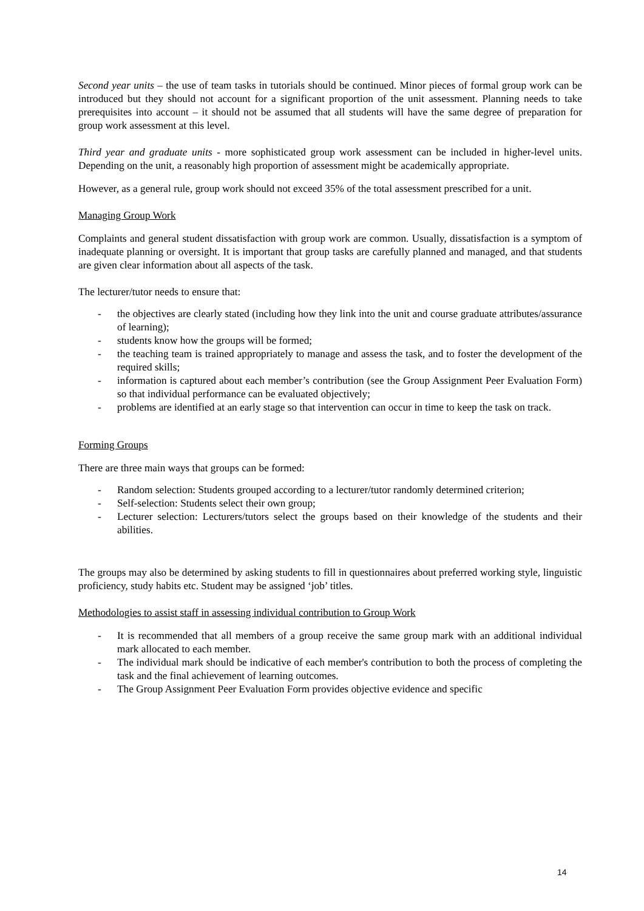Second year units – the use of team tasks in tutorials should be continued. Minor pieces of formal group work can be introduced but they should not account for a significant proportion of the unit assessment. Planning needs to take prerequisites into account – it should not be assumed that all students will have the same degree of preparation for group work assessment at this level.
Third year and graduate units - more sophisticated group work assessment can be included in higher-level units. Depending on the unit, a reasonably high proportion of assessment might be academically appropriate.
However, as a general rule, group work should not exceed 35% of the total assessment prescribed for a unit.
Managing Group Work
Complaints and general student dissatisfaction with group work are common. Usually, dissatisfaction is a symptom of inadequate planning or oversight. It is important that group tasks are carefully planned and managed, and that students are given clear information about all aspects of the task.
The lecturer/tutor needs to ensure that:
- the objectives are clearly stated (including how they link into the unit and course graduate attributes/assurance of learning);
- students know how the groups will be formed;
- the teaching team is trained appropriately to manage and assess the task, and to foster the development of the required skills;
- information is captured about each member’s contribution (see the Group Assignment Peer Evaluation Form) so that individual performance can be evaluated objectively;
- problems are identified at an early stage so that intervention can occur in time to keep the task on track.
Forming Groups
There are three main ways that groups can be formed:
- Random selection: Students grouped according to a lecturer/tutor randomly determined criterion;
- Self-selection: Students select their own group;
- Lecturer selection: Lecturers/tutors select the groups based on their knowledge of the students and their abilities.
The groups may also be determined by asking students to fill in questionnaires about preferred working style, linguistic proficiency, study habits etc. Student may be assigned ‘job’ titles.
Methodologies to assist staff in assessing individual contribution to Group Work
- It is recommended that all members of a group receive the same group mark with an additional individual mark allocated to each member.
- The individual mark should be indicative of each member's contribution to both the process of completing the task and the final achievement of learning outcomes.
- The Group Assignment Peer Evaluation Form provides objective evidence and specific
14